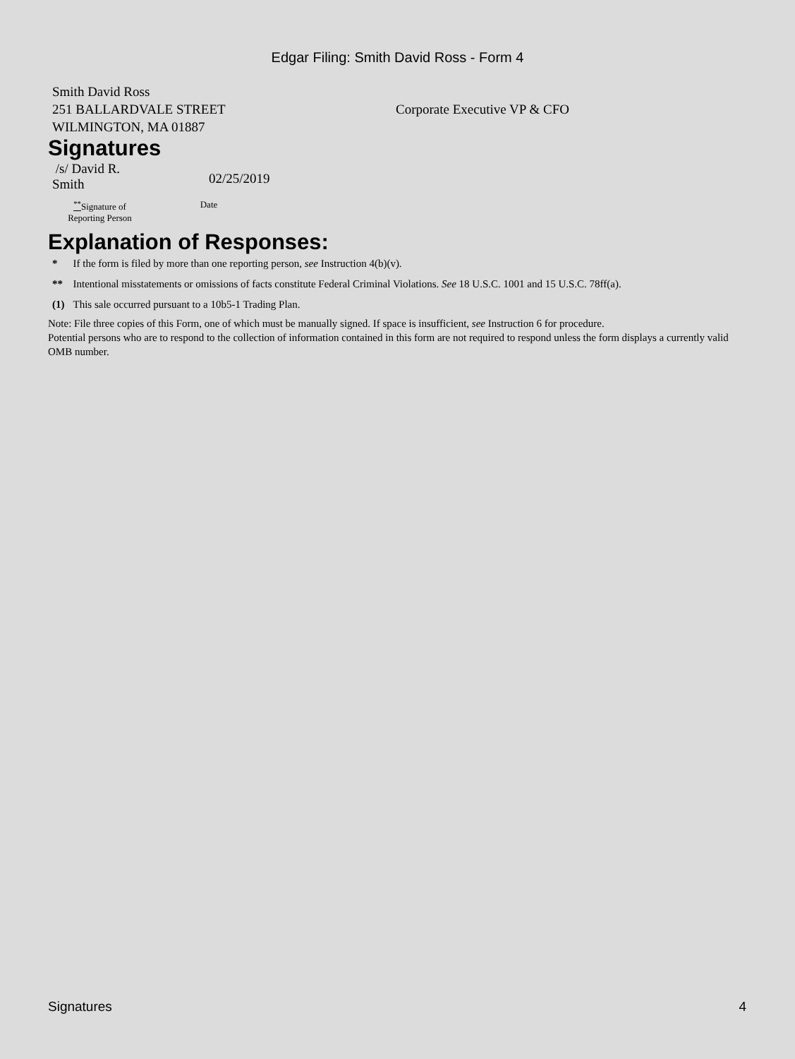Edgar Filing: Smith David Ross - Form 4
| Smith David Ross 251 BALLARDVALE STREET WILMINGTON, MA 01887 | Corporate Executive VP & CFO |
Signatures
| /s/ David R. Smith | 02/25/2019 |
| <sup>**</sup> Signature of Reporting Person | Date |
Explanation of Responses:
| * | If the form is filed by more than one reporting person, see Instruction 4(b)(v). |
| ** | Intentional misstatements or omissions of facts constitute Federal Criminal Violations. See 18 U.S.C. 1001 and 15 U.S.C. 78ff(a). |
| (1) | This sale occurred pursuant to a 10b5-1 Trading Plan. |
Note: File three copies of this Form, one of which must be manually signed. If space is insufficient, see Instruction 6 for procedure.
Potential persons who are to respond to the collection of information contained in this form are not required to respond unless the form displays a currently valid OMB number.
Signatures 4